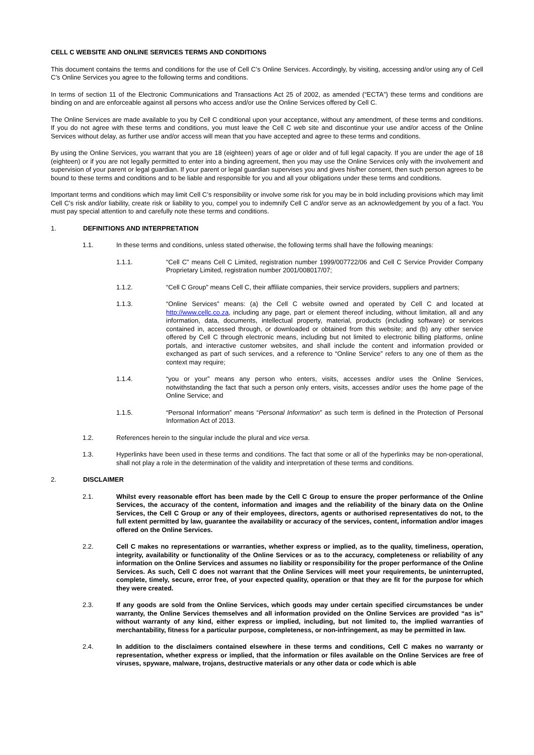CELL C WEBSITE AND ONLINE SERVICES TERMS AND CONDITIONS
This document contains the terms and conditions for the use of Cell C’s Online Services. Accordingly, by visiting, accessing and/or using any of Cell C’s Online Services you agree to the following terms and conditions.
In terms of section 11 of the Electronic Communications and Transactions Act 25 of 2002, as amended (“ECTA”) these terms and conditions are binding on and are enforceable against all persons who access and/or use the Online Services offered by Cell C.
The Online Services are made available to you by Cell C conditional upon your acceptance, without any amendment, of these terms and conditions. If you do not agree with these terms and conditions, you must leave the Cell C web site and discontinue your use and/or access of the Online Services without delay, as further use and/or access will mean that you have accepted and agree to these terms and conditions.
By using the Online Services, you warrant that you are 18 (eighteen) years of age or older and of full legal capacity. If you are under the age of 18 (eighteen) or if you are not legally permitted to enter into a binding agreement, then you may use the Online Services only with the involvement and supervision of your parent or legal guardian. If your parent or legal guardian supervises you and gives his/her consent, then such person agrees to be bound to these terms and conditions and to be liable and responsible for you and all your obligations under these terms and conditions.
Important terms and conditions which may limit Cell C’s responsibility or involve some risk for you may be in bold including provisions which may limit Cell C’s risk and/or liability, create risk or liability to you, compel you to indemnify Cell C and/or serve as an acknowledgement by you of a fact. You must pay special attention to and carefully note these terms and conditions.
1. DEFINITIONS AND INTERPRETATION
1.1. In these terms and conditions, unless stated otherwise, the following terms shall have the following meanings:
1.1.1. “Cell C” means Cell C Limited, registration number 1999/007722/06 and Cell C Service Provider Company Proprietary Limited, registration number 2001/008017/07;
1.1.2. “Cell C Group” means Cell C, their affiliate companies, their service providers, suppliers and partners;
1.1.3. “Online Services” means: (a) the Cell C website owned and operated by Cell C and located at http://www.cellc.co.za, including any page, part or element thereof including, without limitation, all and any information, data, documents, intellectual property, material, products (including software) or services contained in, accessed through, or downloaded or obtained from this website; and (b) any other service offered by Cell C through electronic means, including but not limited to electronic billing platforms, online portals, and interactive customer websites, and shall include the content and information provided or exchanged as part of such services, and a reference to “Online Service” refers to any one of them as the context may require;
1.1.4. “you or your” means any person who enters, visits, accesses and/or uses the Online Services, notwithstanding the fact that such a person only enters, visits, accesses and/or uses the home page of the Online Service; and
1.1.5. “Personal Information” means “Personal Information” as such term is defined in the Protection of Personal Information Act of 2013.
1.2. References herein to the singular include the plural and vice versa.
1.3. Hyperlinks have been used in these terms and conditions. The fact that some or all of the hyperlinks may be non-operational, shall not play a role in the determination of the validity and interpretation of these terms and conditions.
2. DISCLAIMER
2.1. Whilst every reasonable effort has been made by the Cell C Group to ensure the proper performance of the Online Services, the accuracy of the content, information and images and the reliability of the binary data on the Online Services, the Cell C Group or any of their employees, directors, agents or authorised representatives do not, to the full extent permitted by law, guarantee the availability or accuracy of the services, content, information and/or images offered on the Online Services.
2.2. Cell C makes no representations or warranties, whether express or implied, as to the quality, timeliness, operation, integrity, availability or functionality of the Online Services or as to the accuracy, completeness or reliability of any information on the Online Services and assumes no liability or responsibility for the proper performance of the Online Services. As such, Cell C does not warrant that the Online Services will meet your requirements, be uninterrupted, complete, timely, secure, error free, of your expected quality, operation or that they are fit for the purpose for which they were created.
2.3. If any goods are sold from the Online Services, which goods may under certain specified circumstances be under warranty, the Online Services themselves and all information provided on the Online Services are provided “as is” without warranty of any kind, either express or implied, including, but not limited to, the implied warranties of merchantability, fitness for a particular purpose, completeness, or non-infringement, as may be permitted in law.
2.4. In addition to the disclaimers contained elsewhere in these terms and conditions, Cell C makes no warranty or representation, whether express or implied, that the information or files available on the Online Services are free of viruses, spyware, malware, trojans, destructive materials or any other data or code which is able